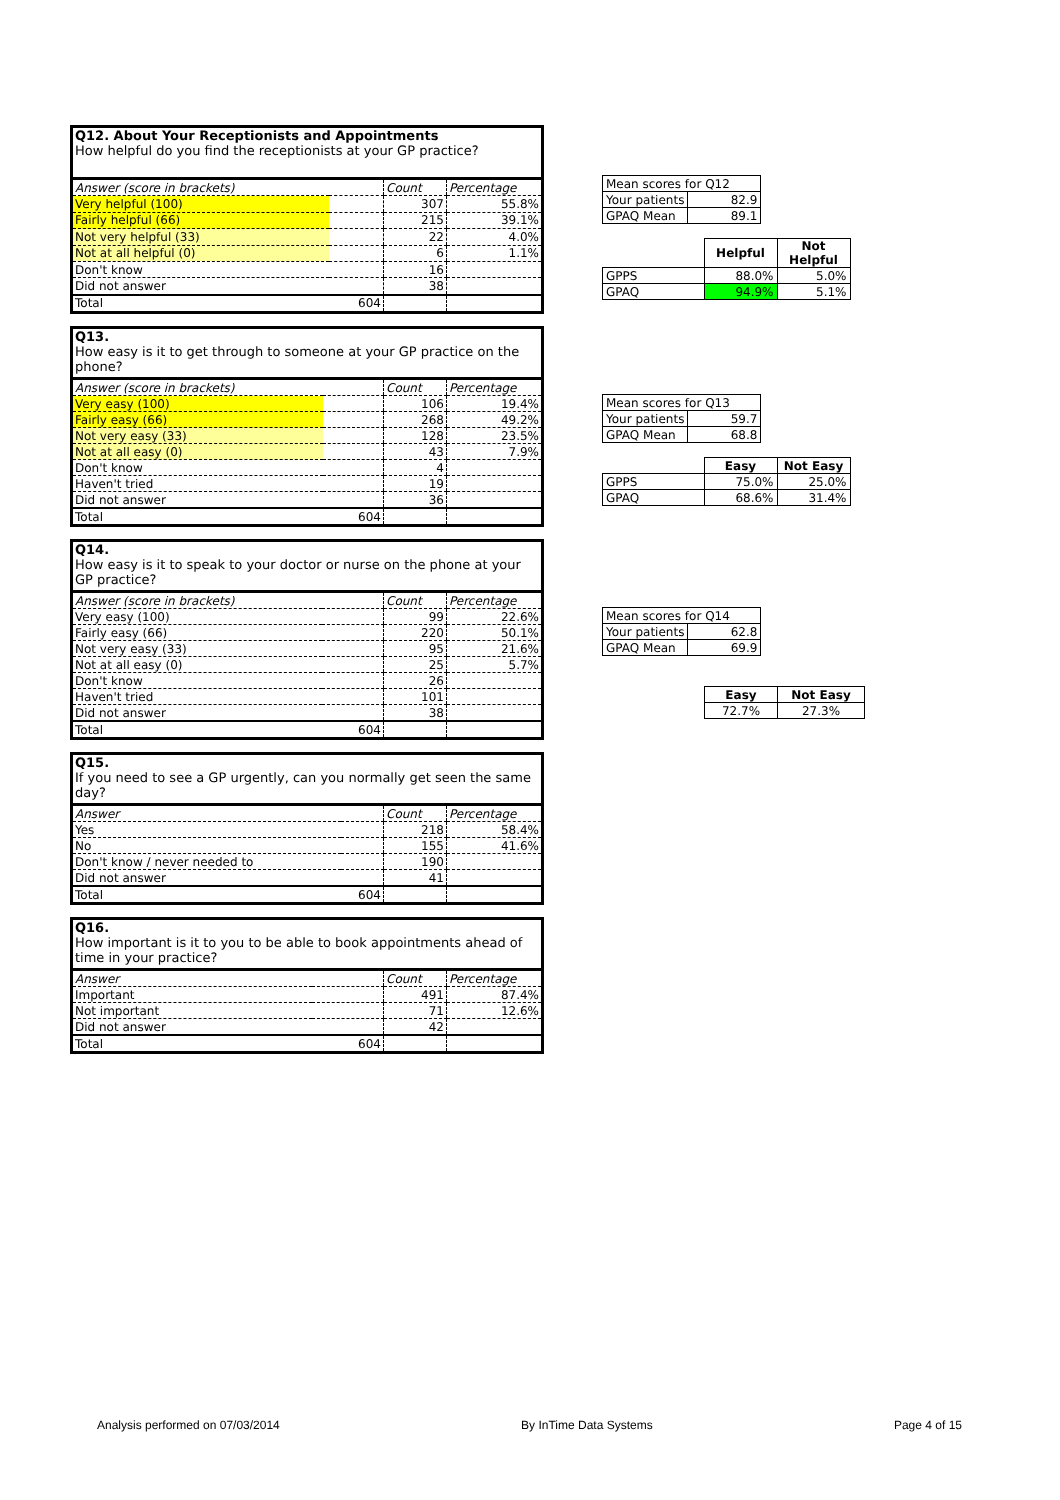| Q12. About Your Receptionists and Appointments How helpful do you find the receptionists at your GP practice? | | | |
| Answer (score in brackets) | | Count | Percentage |
| Very helpful (100) | | 307 | 55.8% |
| Fairly helpful (66) | | 215 | 39.1% |
| Not very helpful (33) | | 22 | 4.0% |
| Not at all helpful (0) | | 6 | 1.1% |
| Don't know | | 16 | |
| Did not answer | | 38 | |
| Total | 604 | | |
| Mean scores for Q12 | |
| Your patients | 82.9 |
| GPAQ Mean | 89.1 |
| | Helpful | Not Helpful |
| GPPS | 88.0% | 5.0% |
| GPAQ | 94.9% | 5.1% |
| Q13. How easy is it to get through to someone at your GP practice on the phone? | | | |
| Answer (score in brackets) | | Count | Percentage |
| Very easy (100) | | 106 | 19.4% |
| Fairly easy (66) | | 268 | 49.2% |
| Not very easy (33) | | 128 | 23.5% |
| Not at all easy (0) | | 43 | 7.9% |
| Don't know | | 4 | |
| Haven't tried | | 19 | |
| Did not answer | | 36 | |
| Total | 604 | | |
| Mean scores for Q13 | |
| Your patients | 59.7 |
| GPAQ Mean | 68.8 |
| | Easy | Not Easy |
| GPPS | 75.0% | 25.0% |
| GPAQ | 68.6% | 31.4% |
| Q14. How easy is it to speak to your doctor or nurse on the phone at your GP practice? | | | |
| Answer (score in brackets) | | Count | Percentage |
| Very easy (100) | | 99 | 22.6% |
| Fairly easy (66) | | 220 | 50.1% |
| Not very easy (33) | | 95 | 21.6% |
| Not at all easy (0) | | 25 | 5.7% |
| Don't know | | 26 | |
| Haven't tried | | 101 | |
| Did not answer | | 38 | |
| Total | 604 | | |
| Mean scores for Q14 | |
| Your patients | 62.8 |
| GPAQ Mean | 69.9 |
| Easy | Not Easy |
| --- | --- |
| 72.7% | 27.3% |
| Q15. If you need to see a GP urgently, can you normally get seen the same day? | | | |
| Answer | | Count | Percentage |
| Yes | | 218 | 58.4% |
| No | | 155 | 41.6% |
| Don't know / never needed to | | 190 | |
| Did not answer | | 41 | |
| Total | 604 | | |
| Q16. How important is it to you to be able to book appointments ahead of time in your practice? | | | |
| Answer | | Count | Percentage |
| Important | | 491 | 87.4% |
| Not important | | 71 | 12.6% |
| Did not answer | | 42 | |
| Total | 604 | | |
Analysis performed on 07/03/2014 By InTime Data Systems Page 4 of 15